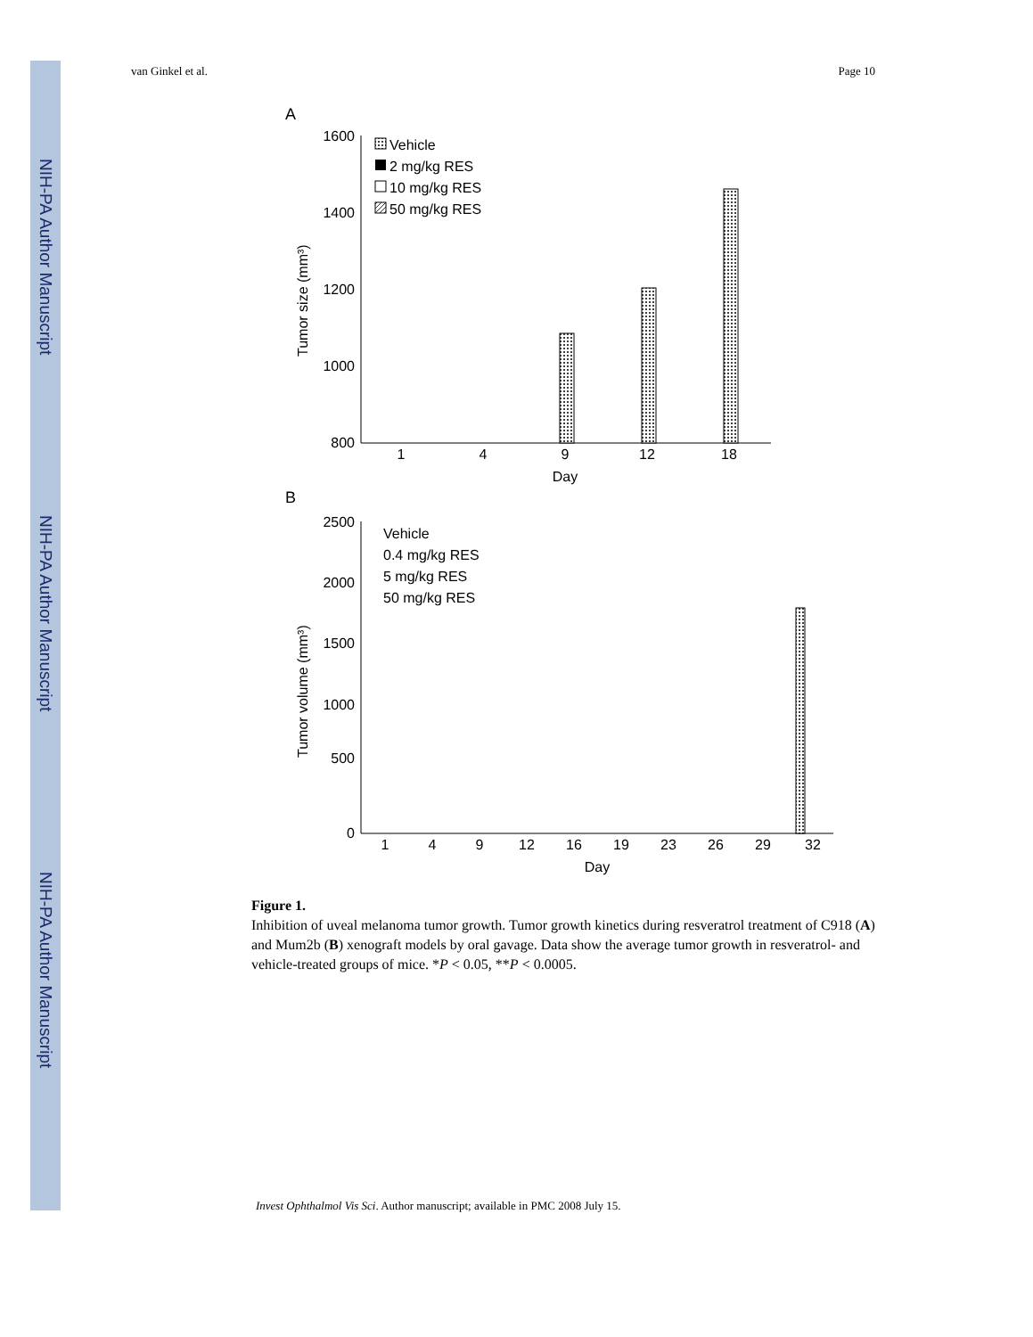NIH-PA Author Manuscript
NIH-PA Author Manuscript
NIH-PA Author Manuscript
van Ginkel et al. Page 10
A
1600
1400
1200
1000
800
1
4
9
12
18
Day
Tumor size (mm³)
Vehicle
2 mg/kg RES
10 mg/kg RES
50 mg/kg RES
B
2500
2000
1500
1000
500
0
1
4
9
12
16
19
23
26
29
32
Day
Tumor volume (mm³)
Vehicle
0.4 mg/kg RES
5 mg/kg RES
50 mg/kg RES
Figure 1.
Inhibition of uveal melanoma tumor growth. Tumor growth kinetics during resveratrol treatment of C918 (A) and Mum2b (B) xenograft models by oral gavage. Data show the average tumor growth in resveratrol- and vehicle-treated groups of mice. *P < 0.05, **P < 0.0005.
Invest Ophthalmol Vis Sci. Author manuscript; available in PMC 2008 July 15.